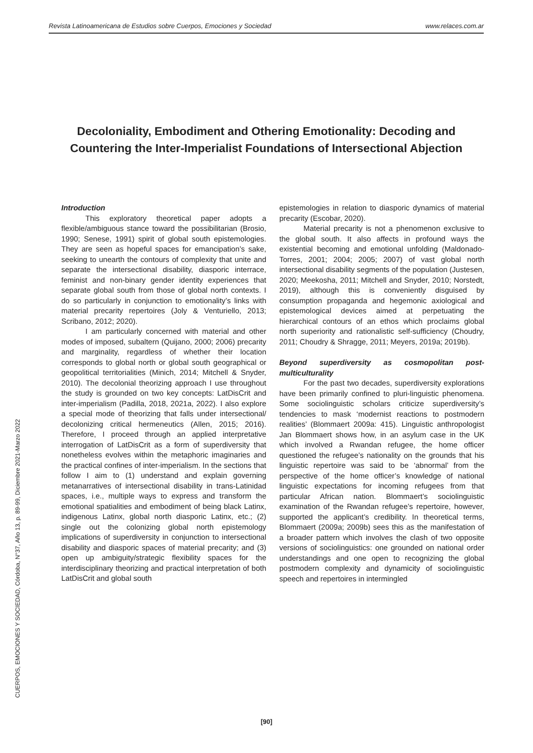Revista Latinoamericana de Estudios sobre Cuerpos, Emociones y Sociedad www.relaces.com.ar
Decoloniality, Embodiment and Othering Emotionality: Decoding and Countering the Inter-Imperialist Foundations of Intersectional Abjection
Introduction
This exploratory theoretical paper adopts a flexible/ambiguous stance toward the possibilitarian (Brosio, 1990; Senese, 1991) spirit of global south epistemologies. They are seen as hopeful spaces for emancipation’s sake, seeking to unearth the contours of complexity that unite and separate the intersectional disability, diasporic interrace, feminist and non-binary gender identity experiences that separate global south from those of global north contexts. I do so particularly in conjunction to emotionality’s links with material precarity repertoires (Joly & Venturiello, 2013; Scribano, 2012; 2020).
I am particularly concerned with material and other modes of imposed, subaltern (Quijano, 2000; 2006) precarity and marginality, regardless of whether their location corresponds to global north or global south geographical or geopolitical territorialities (Minich, 2014; Mitchell & Snyder, 2010). The decolonial theorizing approach I use throughout the study is grounded on two key concepts: LatDisCrit and inter-imperialism (Padilla, 2018, 2021a, 2022). I also explore a special mode of theorizing that falls under intersectional/ decolonizing critical hermeneutics (Allen, 2015; 2016). Therefore, I proceed through an applied interpretative interrogation of LatDisCrit as a form of superdiversity that nonetheless evolves within the metaphoric imaginaries and the practical confines of inter-imperialism. In the sections that follow I aim to (1) understand and explain governing metanarratives of intersectional disability in trans-Latinidad spaces, i.e., multiple ways to express and transform the emotional spatialities and embodiment of being black Latinx, indigenous Latinx, global north diasporic Latinx, etc.; (2) single out the colonizing global north epistemology implications of superdiversity in conjunction to intersectional disability and diasporic spaces of material precarity; and (3) open up ambiguity/strategic flexibility spaces for the interdisciplinary theorizing and practical interpretation of both LatDisCrit and global south
epistemologies in relation to diasporic dynamics of material precarity (Escobar, 2020).
Material precarity is not a phenomenon exclusive to the global south. It also affects in profound ways the existential becoming and emotional unfolding (Maldonado-Torres, 2001; 2004; 2005; 2007) of vast global north intersectional disability segments of the population (Justesen, 2020; Meekosha, 2011; Mitchell and Snyder, 2010; Norstedt, 2019), although this is conveniently disguised by consumption propaganda and hegemonic axiological and epistemological devices aimed at perpetuating the hierarchical contours of an ethos which proclaims global north superiority and rationalistic self-sufficiency (Choudry, 2011; Choudry & Shragge, 2011; Meyers, 2019a; 2019b).
Beyond superdiversity as cosmopolitan post-multiculturality
For the past two decades, superdiversity explorations have been primarily confined to pluri-linguistic phenomena. Some sociolinguistic scholars criticize superdiversity’s tendencies to mask ‘modernist reactions to postmodern realities’ (Blommaert 2009a: 415). Linguistic anthropologist Jan Blommaert shows how, in an asylum case in the UK which involved a Rwandan refugee, the home officer questioned the refugee’s nationality on the grounds that his linguistic repertoire was said to be ‘abnormal’ from the perspective of the home officer’s knowledge of national linguistic expectations for incoming refugees from that particular African nation. Blommaert’s sociolinguistic examination of the Rwandan refugee’s repertoire, however, supported the applicant’s credibility. In theoretical terms, Blommaert (2009a; 2009b) sees this as the manifestation of a broader pattern which involves the clash of two opposite versions of sociolinguistics: one grounded on national order understandings and one open to recognizing the global postmodern complexity and dynamicity of sociolinguistic speech and repertoires in intermingled
CUERPOS, EMOCIONES Y SOCIEDAD, Córdoba, N°37, Año 13, p. 89-99, Diciembre 2021-Marzo 2022
[90]